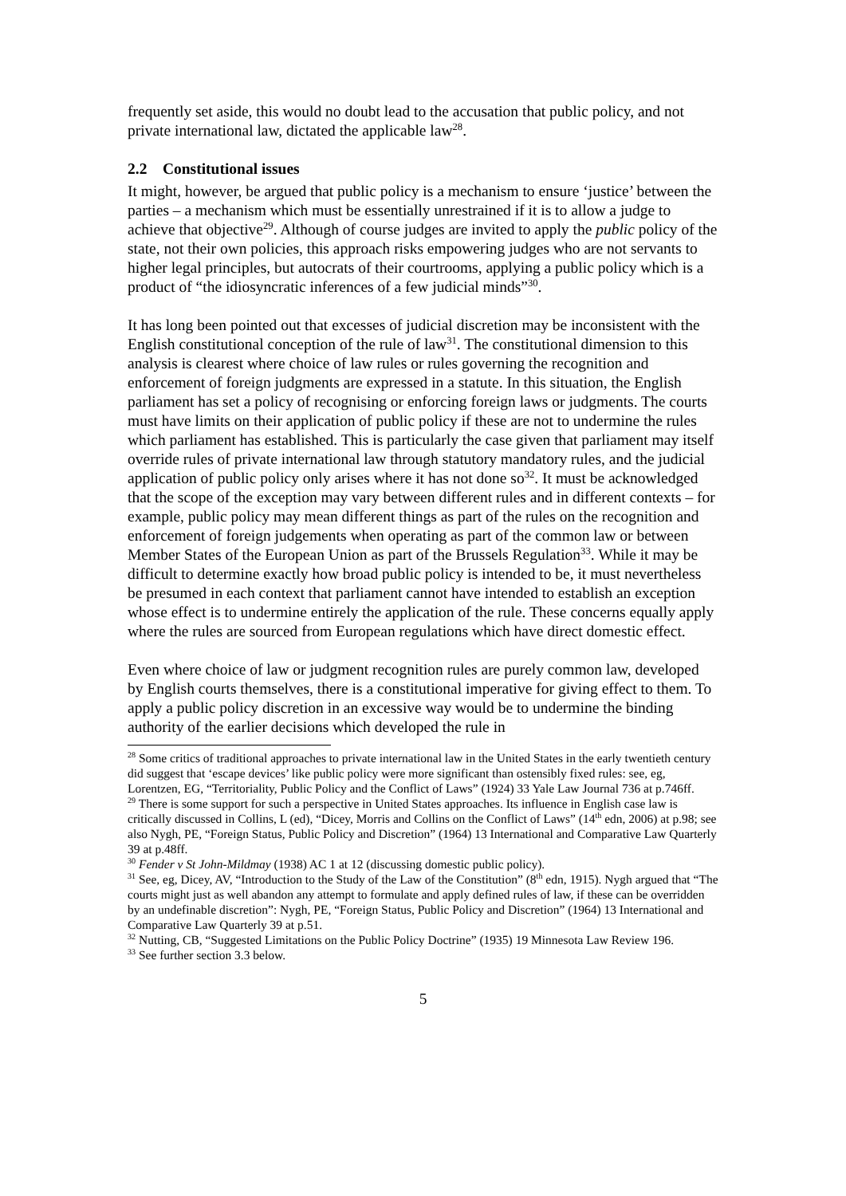frequently set aside, this would no doubt lead to the accusation that public policy, and not private international law, dictated the applicable law<sup>28</sup>.
2.2 Constitutional issues
It might, however, be argued that public policy is a mechanism to ensure ‘justice’ between the parties – a mechanism which must be essentially unrestrained if it is to allow a judge to achieve that objective<sup>29</sup>. Although of course judges are invited to apply the public policy of the state, not their own policies, this approach risks empowering judges who are not servants to higher legal principles, but autocrats of their courtrooms, applying a public policy which is a product of “the idiosyncratic inferences of a few judicial minds”<sup>30</sup>.
It has long been pointed out that excesses of judicial discretion may be inconsistent with the English constitutional conception of the rule of law<sup>31</sup>. The constitutional dimension to this analysis is clearest where choice of law rules or rules governing the recognition and enforcement of foreign judgments are expressed in a statute. In this situation, the English parliament has set a policy of recognising or enforcing foreign laws or judgments. The courts must have limits on their application of public policy if these are not to undermine the rules which parliament has established. This is particularly the case given that parliament may itself override rules of private international law through statutory mandatory rules, and the judicial application of public policy only arises where it has not done so<sup>32</sup>. It must be acknowledged that the scope of the exception may vary between different rules and in different contexts – for example, public policy may mean different things as part of the rules on the recognition and enforcement of foreign judgements when operating as part of the common law or between Member States of the European Union as part of the Brussels Regulation<sup>33</sup>. While it may be difficult to determine exactly how broad public policy is intended to be, it must nevertheless be presumed in each context that parliament cannot have intended to establish an exception whose effect is to undermine entirely the application of the rule. These concerns equally apply where the rules are sourced from European regulations which have direct domestic effect.
Even where choice of law or judgment recognition rules are purely common law, developed by English courts themselves, there is a constitutional imperative for giving effect to them. To apply a public policy discretion in an excessive way would be to undermine the binding authority of the earlier decisions which developed the rule in
<sup>28</sup> Some critics of traditional approaches to private international law in the United States in the early twentieth century did suggest that ‘escape devices’ like public policy were more significant than ostensibly fixed rules: see, eg, Lorentzen, EG, “Territoriality, Public Policy and the Conflict of Laws” (1924) 33 Yale Law Journal 736 at p.746ff.
<sup>29</sup> There is some support for such a perspective in United States approaches. Its influence in English case law is critically discussed in Collins, L (ed), “Dicey, Morris and Collins on the Conflict of Laws” (14<sup>th</sup> edn, 2006) at p.98; see also Nygh, PE, “Foreign Status, Public Policy and Discretion” (1964) 13 International and Comparative Law Quarterly 39 at p.48ff.
<sup>30</sup> Fender v St John-Mildmay (1938) AC 1 at 12 (discussing domestic public policy).
<sup>31</sup> See, eg, Dicey, AV, “Introduction to the Study of the Law of the Constitution” (8<sup>th</sup> edn, 1915). Nygh argued that “The courts might just as well abandon any attempt to formulate and apply defined rules of law, if these can be overridden by an undefinable discretion”: Nygh, PE, “Foreign Status, Public Policy and Discretion” (1964) 13 International and Comparative Law Quarterly 39 at p.51.
<sup>32</sup> Nutting, CB, “Suggested Limitations on the Public Policy Doctrine” (1935) 19 Minnesota Law Review 196.
<sup>33</sup> See further section 3.3 below.
5